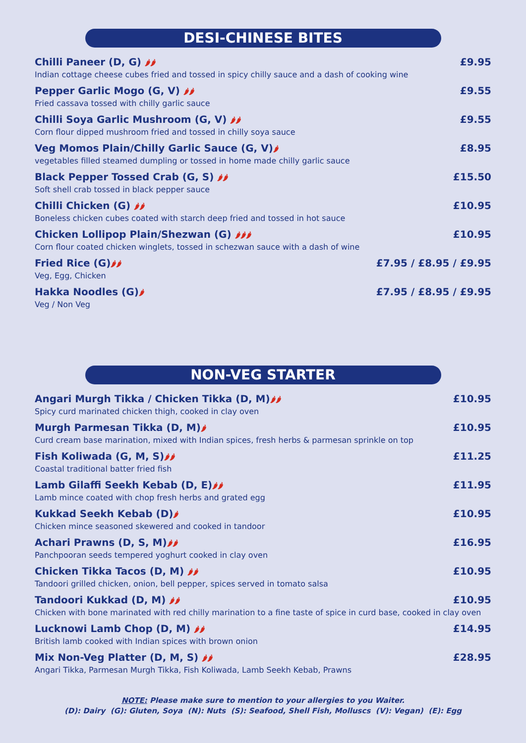DESI-CHINESE BITES
Chilli Paneer (D, G) 🌶🌶 £9.95
Indian cottage cheese cubes fried and tossed in spicy chilly sauce and a dash of cooking wine
Pepper Garlic Mogo (G, V) 🌶🌶 £9.55
Fried cassava tossed with chilly garlic sauce
Chilli Soya Garlic Mushroom (G, V) 🌶🌶 £9.55
Corn flour dipped mushroom fried and tossed in chilly soya sauce
Veg Momos Plain/Chilly Garlic Sauce (G, V)🌶 £8.95
vegetables filled steamed dumpling or tossed in home made chilly garlic sauce
Black Pepper Tossed Crab (G, S) 🌶🌶 £15.50
Soft shell crab tossed in black pepper sauce
Chilli Chicken (G) 🌶🌶 £10.95
Boneless chicken cubes coated with starch deep fried and tossed in hot sauce
Chicken Lollipop Plain/Shezwan (G) 🌶🌶🌶 £10.95
Corn flour coated chicken winglets, tossed in schezwan sauce with a dash of wine
Fried Rice (G)🌶🌶 £7.95 / £8.95 / £9.95
Veg, Egg, Chicken
Hakka Noodles (G)🌶 £7.95 / £8.95 / £9.95
Veg / Non Veg
NON-VEG STARTER
Angari Murgh Tikka / Chicken Tikka (D, M)🌶🌶 £10.95
Spicy curd marinated chicken thigh, cooked in clay oven
Murgh Parmesan Tikka (D, M)🌶 £10.95
Curd cream base marination, mixed with Indian spices, fresh herbs & parmesan sprinkle on top
Fish Koliwada (G, M, S)🌶🌶 £11.25
Coastal traditional batter fried fish
Lamb Gilaffi Seekh Kebab (D, E)🌶🌶 £11.95
Lamb mince coated with chop fresh herbs and grated egg
Kukkad Seekh Kebab (D)🌶 £10.95
Chicken mince seasoned skewered and cooked in tandoor
Achari Prawns (D, S, M)🌶🌶 £16.95
Panchpooran seeds tempered yoghurt cooked in clay oven
Chicken Tikka Tacos (D, M) 🌶🌶 £10.95
Tandoori grilled chicken, onion, bell pepper, spices served in tomato salsa
Tandoori Kukkad (D, M) 🌶🌶 £10.95
Chicken with bone marinated with red chilly marination to a fine taste of spice in curd base, cooked in clay oven
Lucknowi Lamb Chop (D, M) 🌶🌶 £14.95
British lamb cooked with Indian spices with brown onion
Mix Non-Veg Platter (D, M, S) 🌶🌶 £28.95
Angari Tikka, Parmesan Murgh Tikka, Fish Koliwada, Lamb Seekh Kebab, Prawns
NOTE: Please make sure to mention to your allergies to you Waiter.
(D): Dairy (G): Gluten, Soya (N): Nuts (S): Seafood, Shell Fish, Molluscs (V): Vegan) (E): Egg